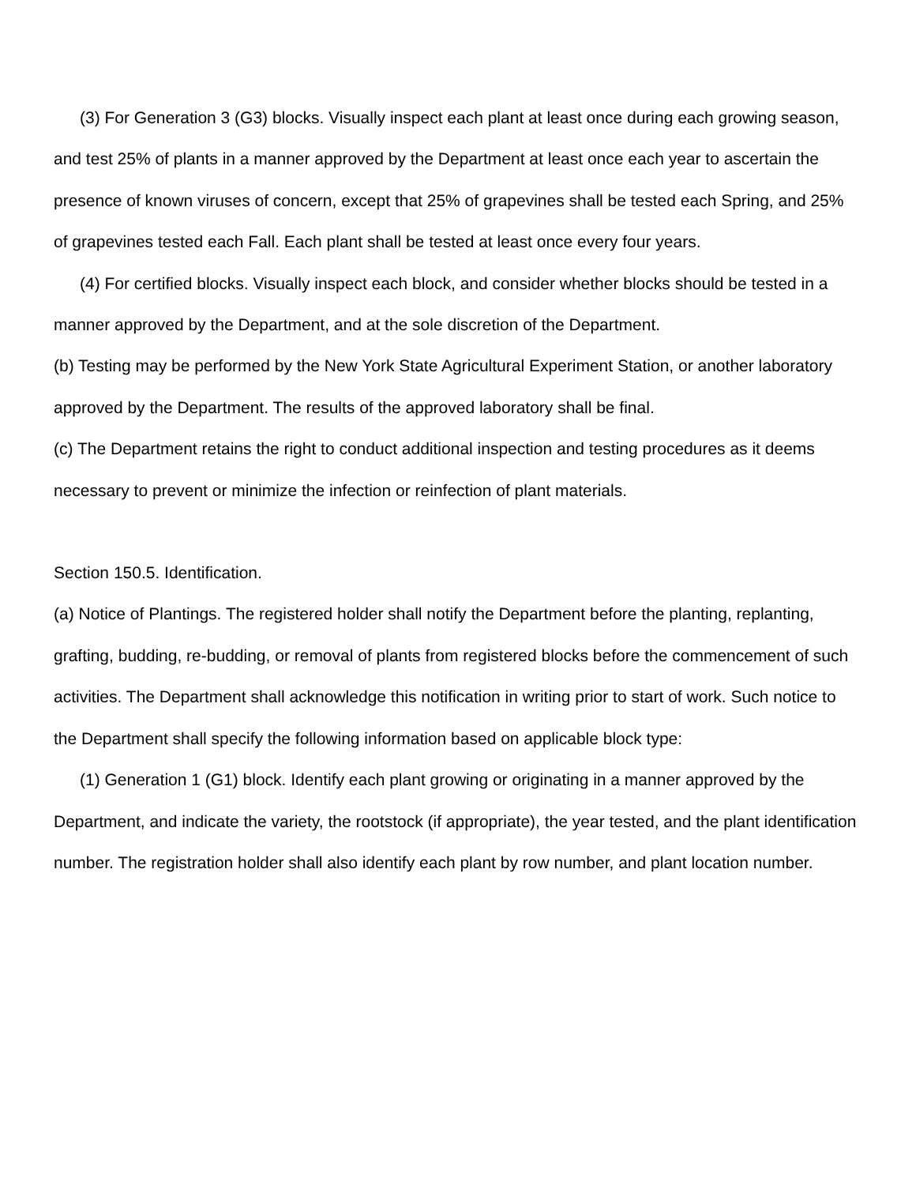(3) For Generation 3 (G3) blocks. Visually inspect each plant at least once during each growing season, and test 25% of plants in a manner approved by the Department at least once each year to ascertain the presence of known viruses of concern, except that 25% of grapevines shall be tested each Spring, and 25% of grapevines tested each Fall. Each plant shall be tested at least once every four years.
(4) For certified blocks. Visually inspect each block, and consider whether blocks should be tested in a manner approved by the Department, and at the sole discretion of the Department.
(b) Testing may be performed by the New York State Agricultural Experiment Station, or another laboratory approved by the Department. The results of the approved laboratory shall be final.
(c) The Department retains the right to conduct additional inspection and testing procedures as it deems necessary to prevent or minimize the infection or reinfection of plant materials.
Section 150.5. Identification.
(a) Notice of Plantings. The registered holder shall notify the Department before the planting, replanting, grafting, budding, re-budding, or removal of plants from registered blocks before the commencement of such activities. The Department shall acknowledge this notification in writing prior to start of work. Such notice to the Department shall specify the following information based on applicable block type:
(1) Generation 1 (G1) block. Identify each plant growing or originating in a manner approved by the Department, and indicate the variety, the rootstock (if appropriate), the year tested, and the plant identification number. The registration holder shall also identify each plant by row number, and plant location number.